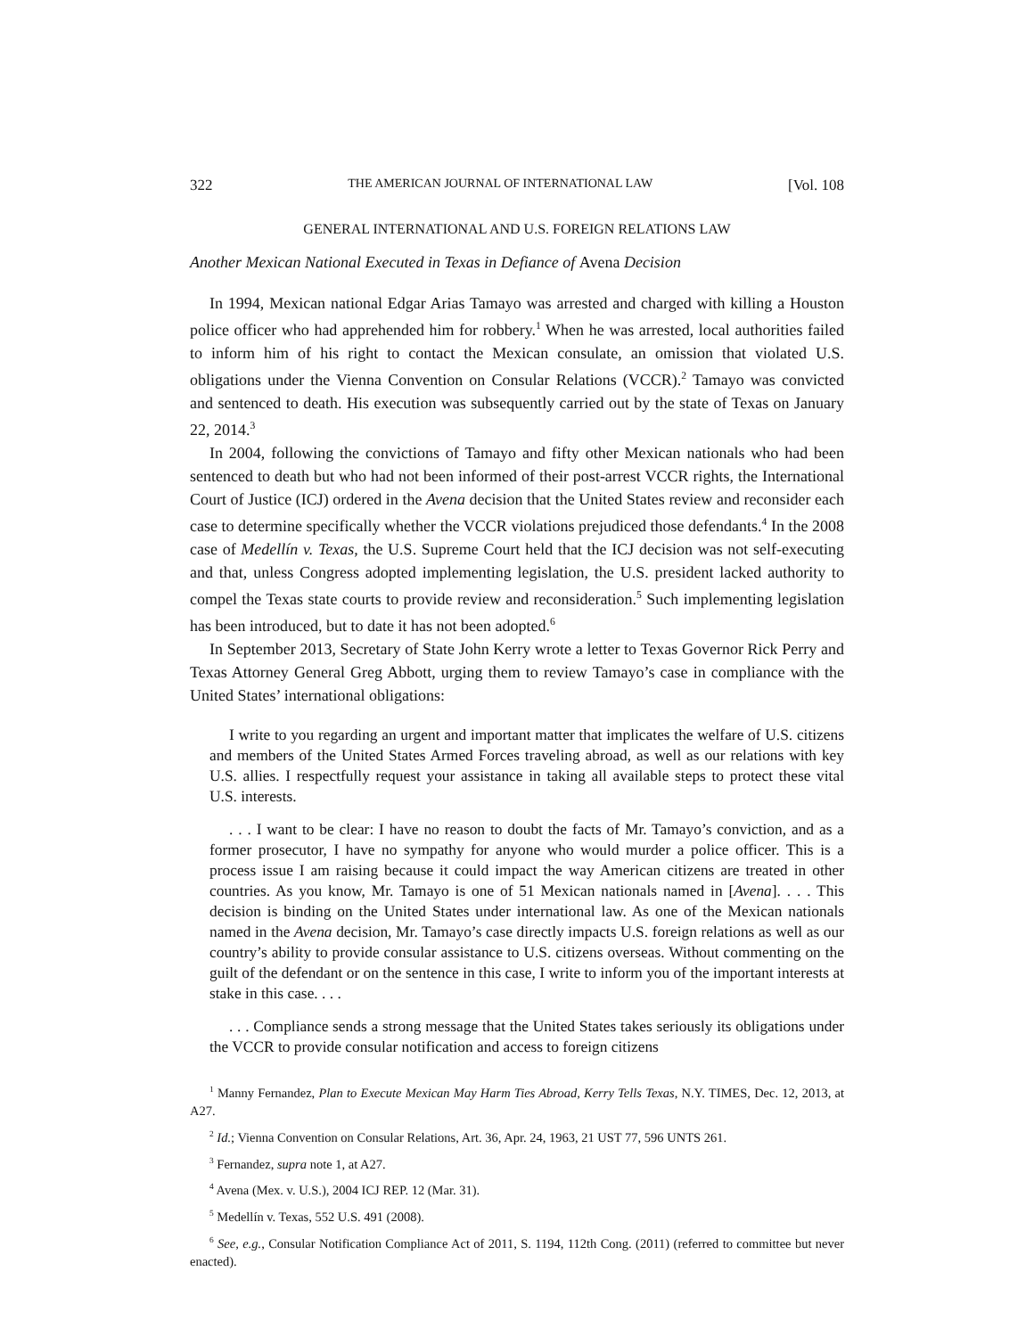322 THE AMERICAN JOURNAL OF INTERNATIONAL LAW [Vol. 108
GENERAL INTERNATIONAL AND U.S. FOREIGN RELATIONS LAW
Another Mexican National Executed in Texas in Defiance of Avena Decision
In 1994, Mexican national Edgar Arias Tamayo was arrested and charged with killing a Houston police officer who had apprehended him for robbery.<sup>1</sup> When he was arrested, local authorities failed to inform him of his right to contact the Mexican consulate, an omission that violated U.S. obligations under the Vienna Convention on Consular Relations (VCCR).<sup>2</sup> Tamayo was convicted and sentenced to death. His execution was subsequently carried out by the state of Texas on January 22, 2014.<sup>3</sup>
In 2004, following the convictions of Tamayo and fifty other Mexican nationals who had been sentenced to death but who had not been informed of their post-arrest VCCR rights, the International Court of Justice (ICJ) ordered in the Avena decision that the United States review and reconsider each case to determine specifically whether the VCCR violations prejudiced those defendants.<sup>4</sup> In the 2008 case of Medellín v. Texas, the U.S. Supreme Court held that the ICJ decision was not self-executing and that, unless Congress adopted implementing legislation, the U.S. president lacked authority to compel the Texas state courts to provide review and reconsideration.<sup>5</sup> Such implementing legislation has been introduced, but to date it has not been adopted.<sup>6</sup>
In September 2013, Secretary of State John Kerry wrote a letter to Texas Governor Rick Perry and Texas Attorney General Greg Abbott, urging them to review Tamayo’s case in compliance with the United States’ international obligations:
I write to you regarding an urgent and important matter that implicates the welfare of U.S. citizens and members of the United States Armed Forces traveling abroad, as well as our relations with key U.S. allies. I respectfully request your assistance in taking all available steps to protect these vital U.S. interests.
. . . I want to be clear: I have no reason to doubt the facts of Mr. Tamayo’s conviction, and as a former prosecutor, I have no sympathy for anyone who would murder a police officer. This is a process issue I am raising because it could impact the way American citizens are treated in other countries. As you know, Mr. Tamayo is one of 51 Mexican nationals named in [Avena]. . . . This decision is binding on the United States under international law. As one of the Mexican nationals named in the Avena decision, Mr. Tamayo’s case directly impacts U.S. foreign relations as well as our country’s ability to provide consular assistance to U.S. citizens overseas. Without commenting on the guilt of the defendant or on the sentence in this case, I write to inform you of the important interests at stake in this case. . . .
. . . Compliance sends a strong message that the United States takes seriously its obligations under the VCCR to provide consular notification and access to foreign citizens
<sup>1</sup> Manny Fernandez, Plan to Execute Mexican May Harm Ties Abroad, Kerry Tells Texas, N.Y. TIMES, Dec. 12, 2013, at A27.
<sup>2</sup> Id.; Vienna Convention on Consular Relations, Art. 36, Apr. 24, 1963, 21 UST 77, 596 UNTS 261.
<sup>3</sup> Fernandez, supra note 1, at A27.
<sup>4</sup> Avena (Mex. v. U.S.), 2004 ICJ REP. 12 (Mar. 31).
<sup>5</sup> Medellín v. Texas, 552 U.S. 491 (2008).
<sup>6</sup> See, e.g., Consular Notification Compliance Act of 2011, S. 1194, 112th Cong. (2011) (referred to committee but never enacted).